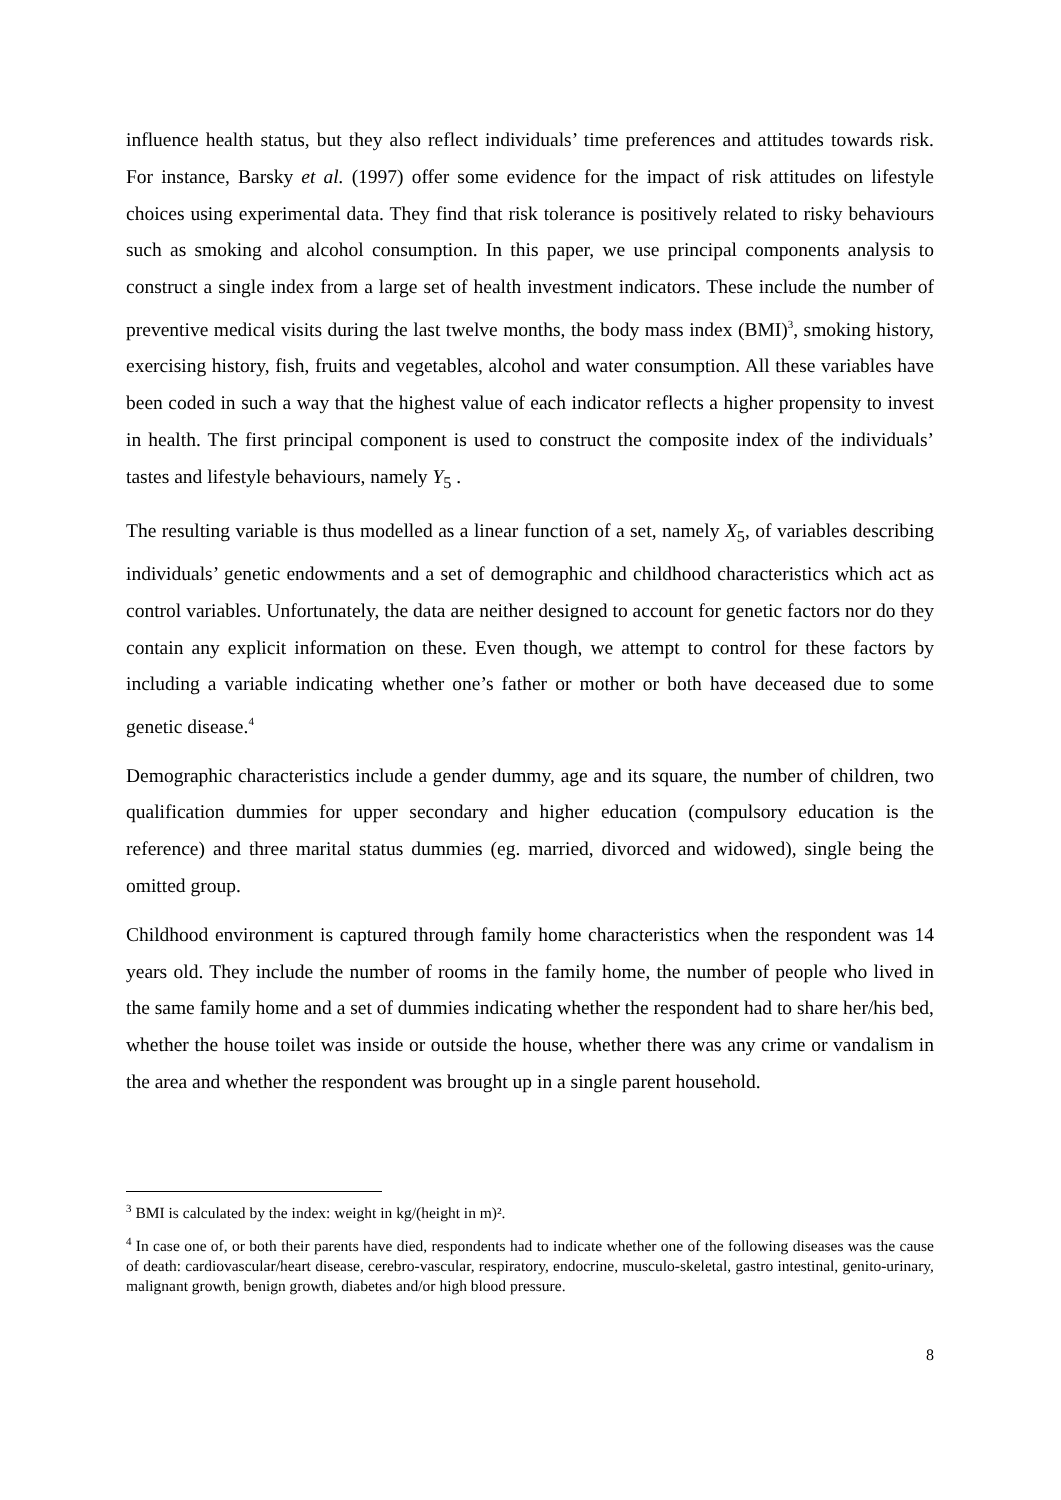influence health status, but they also reflect individuals’ time preferences and attitudes towards risk. For instance, Barsky et al. (1997) offer some evidence for the impact of risk attitudes on lifestyle choices using experimental data. They find that risk tolerance is positively related to risky behaviours such as smoking and alcohol consumption. In this paper, we use principal components analysis to construct a single index from a large set of health investment indicators. These include the number of preventive medical visits during the last twelve months, the body mass index (BMI)<sup>3</sup>, smoking history, exercising history, fish, fruits and vegetables, alcohol and water consumption. All these variables have been coded in such a way that the highest value of each indicator reflects a higher propensity to invest in health. The first principal component is used to construct the composite index of the individuals’ tastes and lifestyle behaviours, namely Y<sub>5</sub> .
The resulting variable is thus modelled as a linear function of a set, namely X<sub>5</sub>, of variables describing individuals’ genetic endowments and a set of demographic and childhood characteristics which act as control variables. Unfortunately, the data are neither designed to account for genetic factors nor do they contain any explicit information on these. Even though, we attempt to control for these factors by including a variable indicating whether one’s father or mother or both have deceased due to some genetic disease.<sup>4</sup>
Demographic characteristics include a gender dummy, age and its square, the number of children, two qualification dummies for upper secondary and higher education (compulsory education is the reference) and three marital status dummies (eg. married, divorced and widowed), single being the omitted group.
Childhood environment is captured through family home characteristics when the respondent was 14 years old. They include the number of rooms in the family home, the number of people who lived in the same family home and a set of dummies indicating whether the respondent had to share her/his bed, whether the house toilet was inside or outside the house, whether there was any crime or vandalism in the area and whether the respondent was brought up in a single parent household.
<sup>3</sup> BMI is calculated by the index: weight in kg/(height in m)².
<sup>4</sup> In case one of, or both their parents have died, respondents had to indicate whether one of the following diseases was the cause of death: cardiovascular/heart disease, cerebro-vascular, respiratory, endocrine, musculo-skeletal, gastro intestinal, genito-urinary, malignant growth, benign growth, diabetes and/or high blood pressure.
8